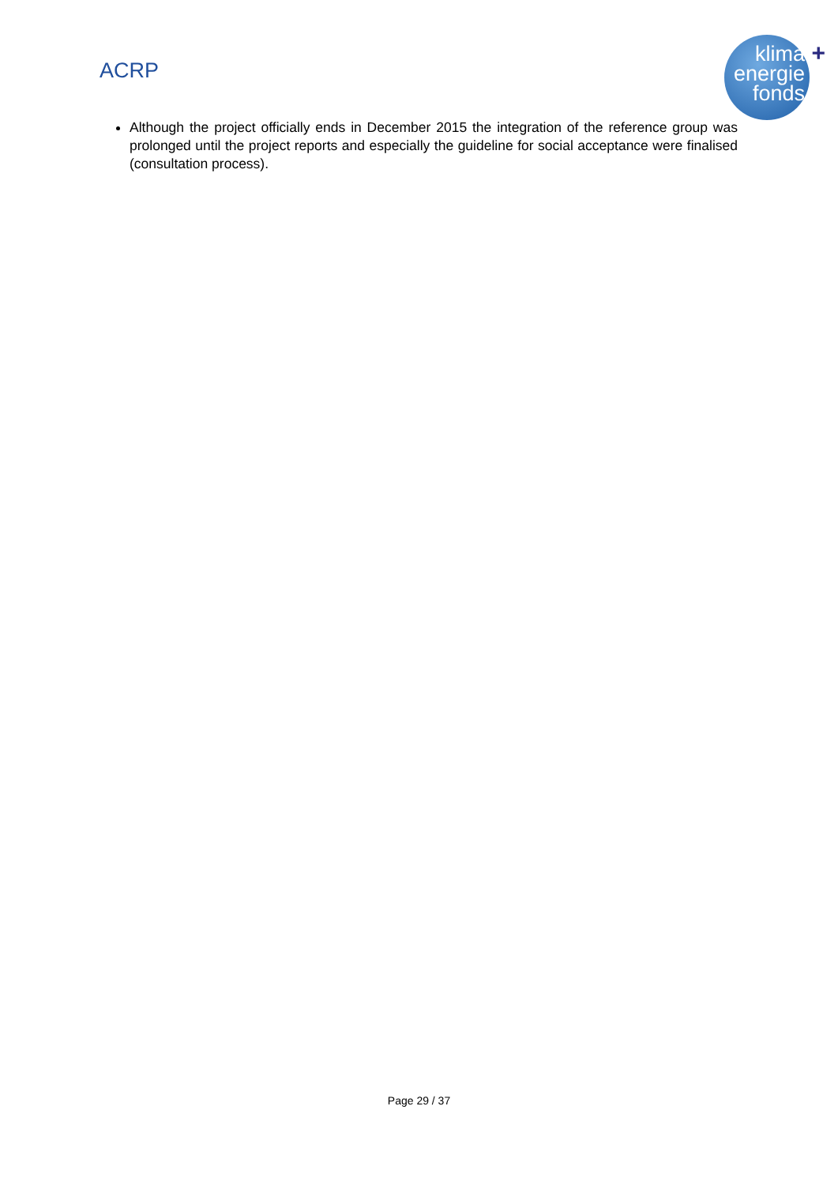ACRP
klima
energie
fonds
+
Although the project officially ends in December 2015 the integration of the reference group was prolonged until the project reports and especially the guideline for social acceptance were finalised (consultation process).
Page 29 / 37